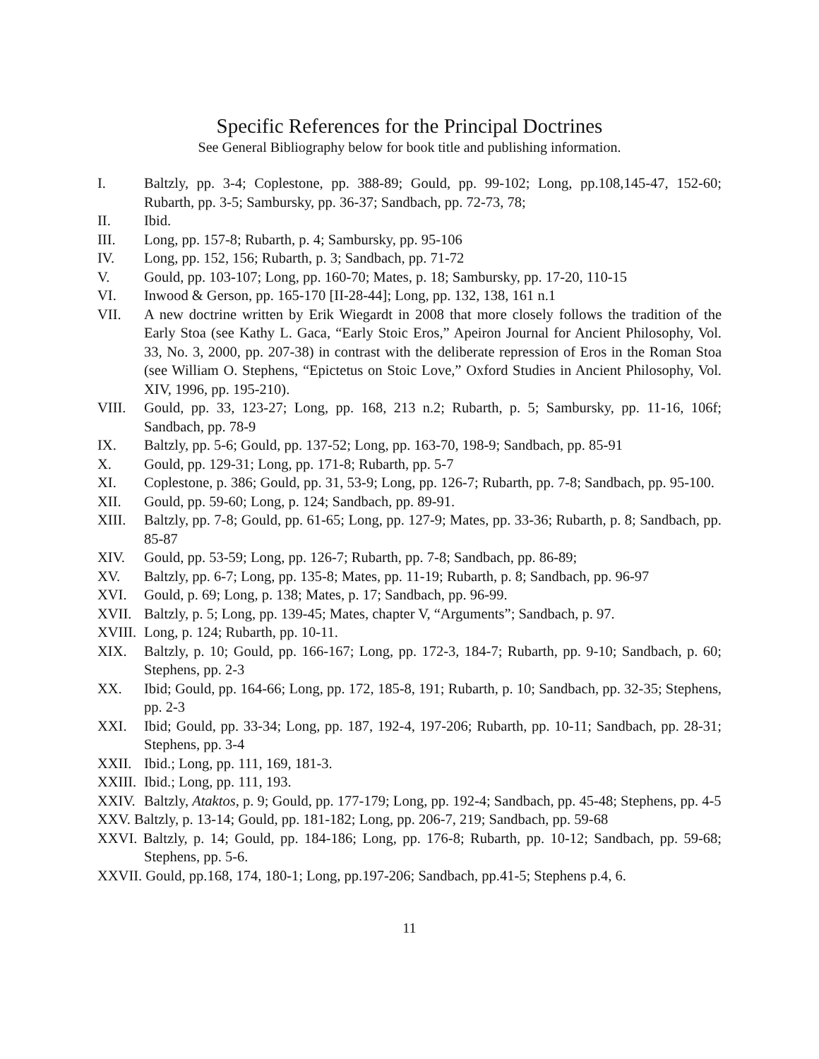Specific References for the Principal Doctrines
See General Bibliography below for book title and publishing information.
I. Baltzly, pp. 3-4; Coplestone, pp. 388-89; Gould, pp. 99-102; Long, pp.108,145-47, 152-60; Rubarth, pp. 3-5; Sambursky, pp. 36-37; Sandbach, pp. 72-73, 78;
II. Ibid.
III. Long, pp. 157-8; Rubarth, p. 4; Sambursky, pp. 95-106
IV. Long, pp. 152, 156; Rubarth, p. 3; Sandbach, pp. 71-72
V. Gould, pp. 103-107; Long, pp. 160-70; Mates, p. 18; Sambursky, pp. 17-20, 110-15
VI. Inwood & Gerson, pp. 165-170 [II-28-44]; Long, pp. 132, 138, 161 n.1
VII. A new doctrine written by Erik Wiegardt in 2008 that more closely follows the tradition of the Early Stoa (see Kathy L. Gaca, “Early Stoic Eros,” Apeiron Journal for Ancient Philosophy, Vol. 33, No. 3, 2000, pp. 207-38) in contrast with the deliberate repression of Eros in the Roman Stoa (see William O. Stephens, “Epictetus on Stoic Love,” Oxford Studies in Ancient Philosophy, Vol. XIV, 1996, pp. 195-210).
VIII. Gould, pp. 33, 123-27; Long, pp. 168, 213 n.2; Rubarth, p. 5; Sambursky, pp. 11-16, 106f; Sandbach, pp. 78-9
IX. Baltzly, pp. 5-6; Gould, pp. 137-52; Long, pp. 163-70, 198-9; Sandbach, pp. 85-91
X. Gould, pp. 129-31; Long, pp. 171-8; Rubarth, pp. 5-7
XI. Coplestone, p. 386; Gould, pp. 31, 53-9; Long, pp. 126-7; Rubarth, pp. 7-8; Sandbach, pp. 95-100.
XII. Gould, pp. 59-60; Long, p. 124; Sandbach, pp. 89-91.
XIII. Baltzly, pp. 7-8; Gould, pp. 61-65; Long, pp. 127-9; Mates, pp. 33-36; Rubarth, p. 8; Sandbach, pp. 85-87
XIV. Gould, pp. 53-59; Long, pp. 126-7; Rubarth, pp. 7-8; Sandbach, pp. 86-89;
XV. Baltzly, pp. 6-7; Long, pp. 135-8; Mates, pp. 11-19; Rubarth, p. 8; Sandbach, pp. 96-97
XVI. Gould, p. 69; Long, p. 138; Mates, p. 17; Sandbach, pp. 96-99.
XVII. Baltzly, p. 5; Long, pp. 139-45; Mates, chapter V, “Arguments”; Sandbach, p. 97.
XVIII. Long, p. 124; Rubarth, pp. 10-11.
XIX. Baltzly, p. 10; Gould, pp. 166-167; Long, pp. 172-3, 184-7; Rubarth, pp. 9-10; Sandbach, p. 60; Stephens, pp. 2-3
XX. Ibid; Gould, pp. 164-66; Long, pp. 172, 185-8, 191; Rubarth, p. 10; Sandbach, pp. 32-35; Stephens, pp. 2-3
XXI. Ibid; Gould, pp. 33-34; Long, pp. 187, 192-4, 197-206; Rubarth, pp. 10-11; Sandbach, pp. 28-31; Stephens, pp. 3-4
XXII. Ibid.; Long, pp. 111, 169, 181-3.
XXIII. Ibid.; Long, pp. 111, 193.
XXIV. Baltzly, Ataktos, p. 9; Gould, pp. 177-179; Long, pp. 192-4; Sandbach, pp. 45-48; Stephens, pp. 4-5
XXV. Baltzly, p. 13-14; Gould, pp. 181-182; Long, pp. 206-7, 219; Sandbach, pp. 59-68
XXVI. Baltzly, p. 14; Gould, pp. 184-186; Long, pp. 176-8; Rubarth, pp. 10-12; Sandbach, pp. 59-68; Stephens, pp. 5-6.
XXVII. Gould, pp.168, 174, 180-1; Long, pp.197-206; Sandbach, pp.41-5; Stephens p.4, 6.
11